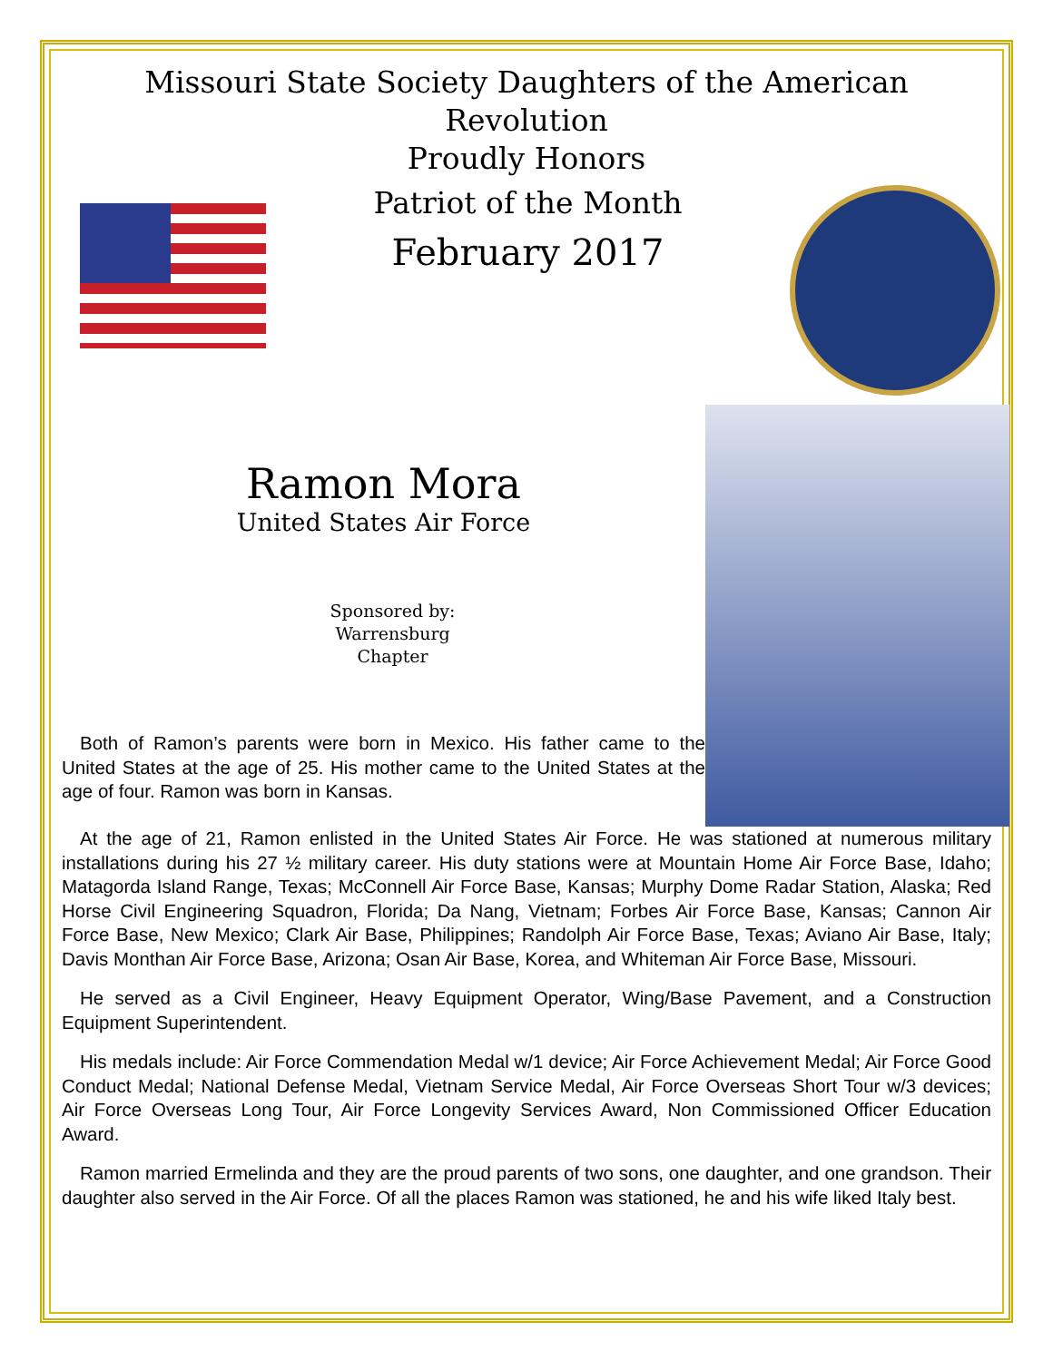Missouri State Society Daughters of the American Revolution
Proudly Honors
Patriot of the Month
February 2017
Ramon Mora
United States Air Force
Sponsored by:
Warrensburg
Chapter
Both of Ramon’s parents were born in Mexico. His father came to the United States at the age of 25. His mother came to the United States at the age of four. Ramon was born in Kansas.
At the age of 21, Ramon enlisted in the United States Air Force. He was stationed at numerous military installations during his 27 ½ military career. His duty stations were at Mountain Home Air Force Base, Idaho; Matagorda Island Range, Texas; McConnell Air Force Base, Kansas; Murphy Dome Radar Station, Alaska; Red Horse Civil Engineering Squadron, Florida; Da Nang, Vietnam; Forbes Air Force Base, Kansas; Cannon Air Force Base, New Mexico; Clark Air Base, Philippines; Randolph Air Force Base, Texas; Aviano Air Base, Italy; Davis Monthan Air Force Base, Arizona; Osan Air Base, Korea, and Whiteman Air Force Base, Missouri.
He served as a Civil Engineer, Heavy Equipment Operator, Wing/Base Pavement, and a Construction Equipment Superintendent.
His medals include: Air Force Commendation Medal w/1 device; Air Force Achievement Medal; Air Force Good Conduct Medal; National Defense Medal, Vietnam Service Medal, Air Force Overseas Short Tour w/3 devices; Air Force Overseas Long Tour, Air Force Longevity Services Award, Non Commissioned Officer Education Award.
Ramon married Ermelinda and they are the proud parents of two sons, one daughter, and one grandson. Their daughter also served in the Air Force. Of all the places Ramon was stationed, he and his wife liked Italy best.